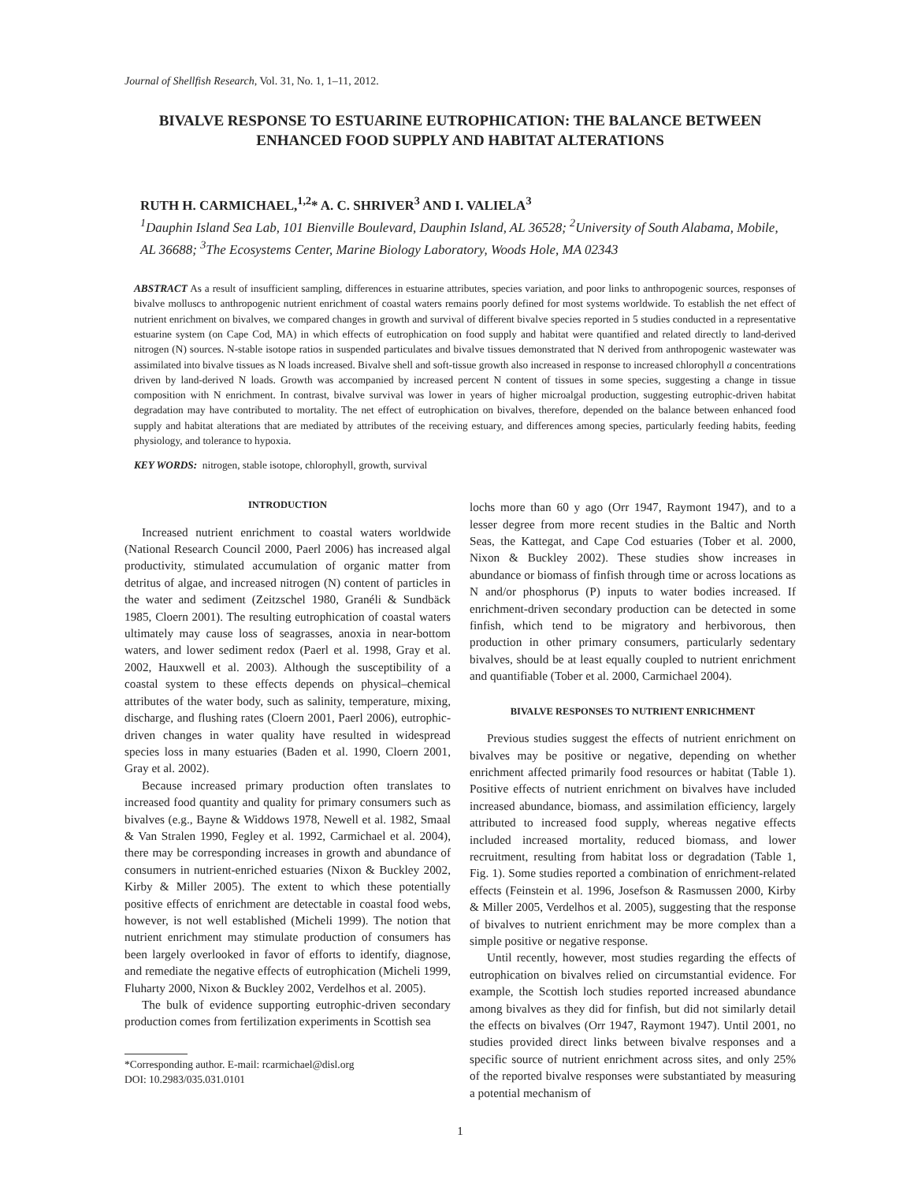Journal of Shellfish Research, Vol. 31, No. 1, 1–11, 2012.
BIVALVE RESPONSE TO ESTUARINE EUTROPHICATION: THE BALANCE BETWEEN ENHANCED FOOD SUPPLY AND HABITAT ALTERATIONS
RUTH H. CARMICHAEL,<sup>1,2</sup>* A. C. SHRIVER<sup>3</sup> AND I. VALIELA<sup>3</sup>
<sup>1</sup> Dauphin Island Sea Lab, 101 Bienville Boulevard, Dauphin Island, AL 36528; <sup>2</sup>University of South Alabama, Mobile, AL 36688; <sup>3</sup>The Ecosystems Center, Marine Biology Laboratory, Woods Hole, MA 02343
ABSTRACT As a result of insufficient sampling, differences in estuarine attributes, species variation, and poor links to anthropogenic sources, responses of bivalve molluscs to anthropogenic nutrient enrichment of coastal waters remains poorly defined for most systems worldwide. To establish the net effect of nutrient enrichment on bivalves, we compared changes in growth and survival of different bivalve species reported in 5 studies conducted in a representative estuarine system (on Cape Cod, MA) in which effects of eutrophication on food supply and habitat were quantified and related directly to land-derived nitrogen (N) sources. N-stable isotope ratios in suspended particulates and bivalve tissues demonstrated that N derived from anthropogenic wastewater was assimilated into bivalve tissues as N loads increased. Bivalve shell and soft-tissue growth also increased in response to increased chlorophyll a concentrations driven by land-derived N loads. Growth was accompanied by increased percent N content of tissues in some species, suggesting a change in tissue composition with N enrichment. In contrast, bivalve survival was lower in years of higher microalgal production, suggesting eutrophic-driven habitat degradation may have contributed to mortality. The net effect of eutrophication on bivalves, therefore, depended on the balance between enhanced food supply and habitat alterations that are mediated by attributes of the receiving estuary, and differences among species, particularly feeding habits, feeding physiology, and tolerance to hypoxia.
KEY WORDS: nitrogen, stable isotope, chlorophyll, growth, survival
INTRODUCTION
Increased nutrient enrichment to coastal waters worldwide (National Research Council 2000, Paerl 2006) has increased algal productivity, stimulated accumulation of organic matter from detritus of algae, and increased nitrogen (N) content of particles in the water and sediment (Zeitzschel 1980, Granéli & Sundbäck 1985, Cloern 2001). The resulting eutrophication of coastal waters ultimately may cause loss of seagrasses, anoxia in near-bottom waters, and lower sediment redox (Paerl et al. 1998, Gray et al. 2002, Hauxwell et al. 2003). Although the susceptibility of a coastal system to these effects depends on physical–chemical attributes of the water body, such as salinity, temperature, mixing, discharge, and flushing rates (Cloern 2001, Paerl 2006), eutrophic-driven changes in water quality have resulted in widespread species loss in many estuaries (Baden et al. 1990, Cloern 2001, Gray et al. 2002).
Because increased primary production often translates to increased food quantity and quality for primary consumers such as bivalves (e.g., Bayne & Widdows 1978, Newell et al. 1982, Smaal & Van Stralen 1990, Fegley et al. 1992, Carmichael et al. 2004), there may be corresponding increases in growth and abundance of consumers in nutrient-enriched estuaries (Nixon & Buckley 2002, Kirby & Miller 2005). The extent to which these potentially positive effects of enrichment are detectable in coastal food webs, however, is not well established (Micheli 1999). The notion that nutrient enrichment may stimulate production of consumers has been largely overlooked in favor of efforts to identify, diagnose, and remediate the negative effects of eutrophication (Micheli 1999, Fluharty 2000, Nixon & Buckley 2002, Verdelhos et al. 2005).
The bulk of evidence supporting eutrophic-driven secondary production comes from fertilization experiments in Scottish sea
*Corresponding author. E-mail: rcarmichael@disl.org
DOI: 10.2983/035.031.0101
lochs more than 60 y ago (Orr 1947, Raymont 1947), and to a lesser degree from more recent studies in the Baltic and North Seas, the Kattegat, and Cape Cod estuaries (Tober et al. 2000, Nixon & Buckley 2002). These studies show increases in abundance or biomass of finfish through time or across locations as N and/or phosphorus (P) inputs to water bodies increased. If enrichment-driven secondary production can be detected in some finfish, which tend to be migratory and herbivorous, then production in other primary consumers, particularly sedentary bivalves, should be at least equally coupled to nutrient enrichment and quantifiable (Tober et al. 2000, Carmichael 2004).
BIVALVE RESPONSES TO NUTRIENT ENRICHMENT
Previous studies suggest the effects of nutrient enrichment on bivalves may be positive or negative, depending on whether enrichment affected primarily food resources or habitat (Table 1). Positive effects of nutrient enrichment on bivalves have included increased abundance, biomass, and assimilation efficiency, largely attributed to increased food supply, whereas negative effects included increased mortality, reduced biomass, and lower recruitment, resulting from habitat loss or degradation (Table 1, Fig. 1). Some studies reported a combination of enrichment-related effects (Feinstein et al. 1996, Josefson & Rasmussen 2000, Kirby & Miller 2005, Verdelhos et al. 2005), suggesting that the response of bivalves to nutrient enrichment may be more complex than a simple positive or negative response.
Until recently, however, most studies regarding the effects of eutrophication on bivalves relied on circumstantial evidence. For example, the Scottish loch studies reported increased abundance among bivalves as they did for finfish, but did not similarly detail the effects on bivalves (Orr 1947, Raymont 1947). Until 2001, no studies provided direct links between bivalve responses and a specific source of nutrient enrichment across sites, and only 25% of the reported bivalve responses were substantiated by measuring a potential mechanism of
1